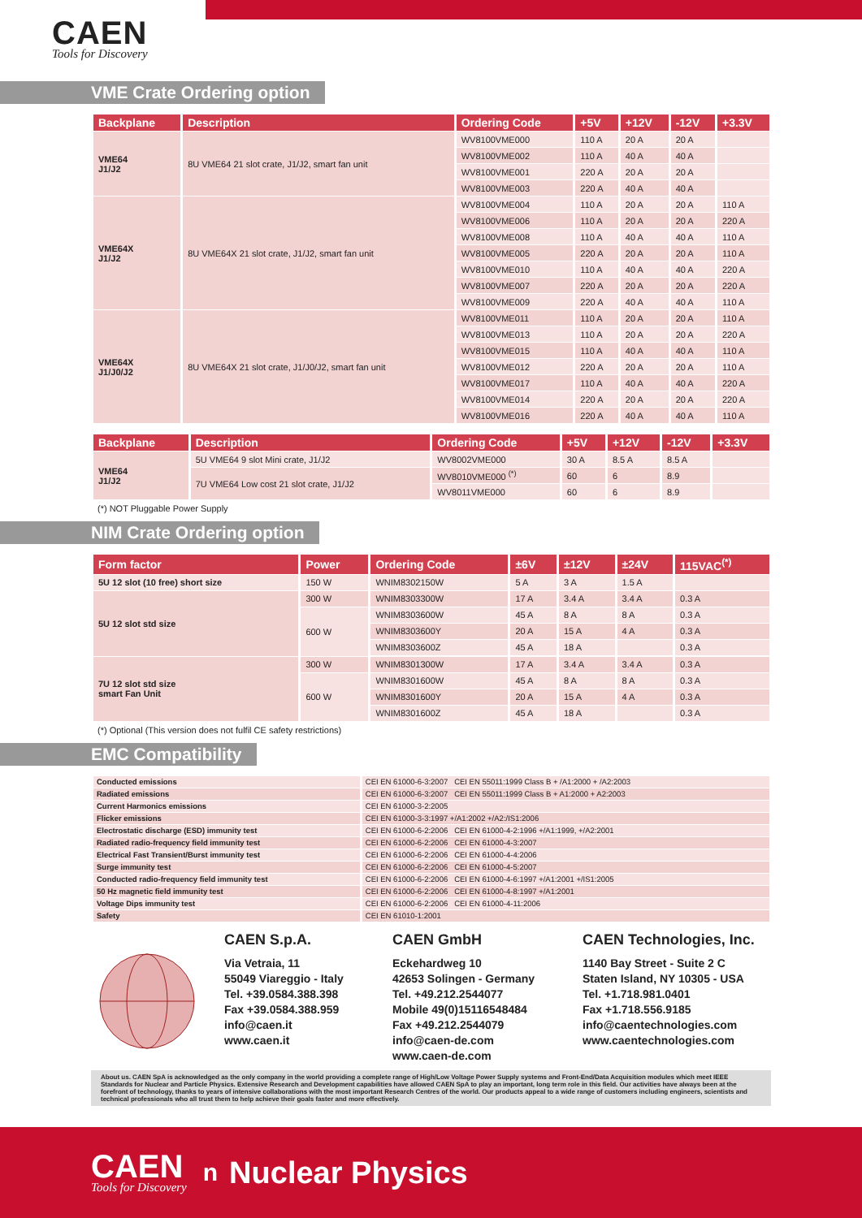CAEN
Tools for Discovery
VME Crate Ordering option
| Backplane | Description | Ordering Code | +5V | +12V | -12V | +3.3V |
| --- | --- | --- | --- | --- | --- | --- |
| VME64 J1/J2 | 8U VME64 21 slot crate, J1/J2, smart fan unit | WV8100VME000 | 110 A | 20 A | 20 A | |
| | | WV8100VME002 | 110 A | 40 A | 40 A | |
| | | WV8100VME001 | 220 A | 20 A | 20 A | |
| | | WV8100VME003 | 220 A | 40 A | 40 A | |
| VME64X J1/J2 | 8U VME64X 21 slot crate, J1/J2, smart fan unit | WV8100VME004 | 110 A | 20 A | 20 A | 110 A |
| | | WV8100VME006 | 110 A | 20 A | 20 A | 220 A |
| | | WV8100VME008 | 110 A | 40 A | 40 A | 110 A |
| | | WV8100VME005 | 220 A | 20 A | 20 A | 110 A |
| | | WV8100VME010 | 110 A | 40 A | 40 A | 220 A |
| | | WV8100VME007 | 220 A | 20 A | 20 A | 220 A |
| | | WV8100VME009 | 220 A | 40 A | 40 A | 110 A |
| VME64X J1/J0/J2 | 8U VME64X 21 slot crate, J1/J0/J2, smart fan unit | WV8100VME011 | 110 A | 20 A | 20 A | 110 A |
| | | WV8100VME013 | 110 A | 20 A | 20 A | 220 A |
| | | WV8100VME015 | 110 A | 40 A | 40 A | 110 A |
| | | WV8100VME012 | 220 A | 20 A | 20 A | 110 A |
| | | WV8100VME017 | 110 A | 40 A | 40 A | 220 A |
| | | WV8100VME014 | 220 A | 20 A | 20 A | 220 A |
| | | WV8100VME016 | 220 A | 40 A | 40 A | 110 A |
| Backplane | Description | Ordering Code | +5V | +12V | -12V | +3.3V |
| --- | --- | --- | --- | --- | --- | --- |
| VME64 J1/J2 | 5U VME64 9 slot Mini crate, J1/J2 | WV8002VME000 | 30 A | 8.5 A | 8.5 A | |
| | 7U VME64 Low cost 21 slot crate, J1/J2 | WV8010VME000 <sup>(*)</sup> | 60 | 6 | 8.9 | |
| | | WV8011VME000 | 60 | 6 | 8.9 | |
(*) NOT Pluggable Power Supply
NIM Crate Ordering option
| Form factor | Power | Ordering Code | ±6V | ±12V | ±24V | 115VAC<sup>(*)</sup> |
| --- | --- | --- | --- | --- | --- | --- |
| 5U 12 slot (10 free) short size | 150 W | WNIM8302150W | 5 A | 3 A | 1.5 A | |
| 5U 12 slot std size | 300 W | WNIM8303300W | 17 A | 3.4 A | 3.4 A | 0.3 A |
| | 600 W | WNIM8303600W | 45 A | 8 A | 8 A | 0.3 A |
| | | WNIM8303600Y | 20 A | 15 A | 4 A | 0.3 A |
| | | WNIM8303600Z | 45 A | 18 A | | 0.3 A |
| 7U 12 slot std size smart Fan Unit | 300 W | WNIM8301300W | 17 A | 3.4 A | 3.4 A | 0.3 A |
| | 600 W | WNIM8301600W | 45 A | 8 A | 8 A | 0.3 A |
| | | WNIM8301600Y | 20 A | 15 A | 4 A | 0.3 A |
| | | WNIM8301600Z | 45 A | 18 A | | 0.3 A |
(*) Optional (This version does not fulfil CE safety restrictions)
EMC Compatibility
| Conducted emissions | CEI EN 61000-6-3:2007 CEI EN 55011:1999 Class B + /A1:2000 + /A2:2003 |
| Radiated emissions | CEI EN 61000-6-3:2007 CEI EN 55011:1999 Class B + A1:2000 + A2:2003 |
| Current Harmonics emissions | CEI EN 61000-3-2:2005 |
| Flicker emissions | CEI EN 61000-3-3:1997 +/A1:2002 +/A2:/IS1:2006 |
| Electrostatic discharge (ESD) immunity test | CEI EN 61000-6-2:2006 CEI EN 61000-4-2:1996 +/A1:1999, +/A2:2001 |
| Radiated radio-frequency field immunity test | CEI EN 61000-6-2:2006 CEI EN 61000-4-3:2007 |
| Electrical Fast Transient/Burst immunity test | CEI EN 61000-6-2:2006 CEI EN 61000-4-4:2006 |
| Surge immunity test | CEI EN 61000-6-2:2006 CEI EN 61000-4-5:2007 |
| Conducted radio-frequency field immunity test | CEI EN 61000-6-2:2006 CEI EN 61000-4-6:1997 +/A1:2001 +/IS1:2005 |
| 50 Hz magnetic field immunity test | CEI EN 61000-6-2:2006 CEI EN 61000-4-8:1997 +/A1:2001 |
| Voltage Dips immunity test | CEI EN 61000-6-2:2006 CEI EN 61000-4-11:2006 |
| Safety | CEI EN 61010-1:2001 |
CAEN S.p.A.
Via Vetraia, 11
55049 Viareggio - Italy
Tel. +39.0584.388.398
Fax +39.0584.388.959
info@caen.it
www.caen.it
CAEN GmbH
Eckehardweg 10
42653 Solingen - Germany
Tel. +49.212.2544077
Mobile 49(0)15116548484
Fax +49.212.2544079
info@caen-de.com
www.caen-de.com
CAEN Technologies, Inc.
1140 Bay Street - Suite 2 C
Staten Island, NY 10305 - USA
Tel. +1.718.981.0401
Fax +1.718.556.9185
info@caentechnologies.com
www.caentechnologies.com
About us. CAEN SpA is acknowledged as the only company in the world providing a complete range of High/Low Voltage Power Supply systems and Front-End/Data Acquisition modules which meet IEEE Standards for Nuclear and Particle Physics. Extensive Research and Development capabilities have allowed CAEN SpA to play an important, long term role in this field. Our activities have always been at the forefront of technology, thanks to years of intensive collaborations with the most important Research Centres of the world. Our products appeal to a wide range of customers including engineers, scientists and technical professionals who all trust them to help achieve their goals faster and more effectively.
CAEN
Tools for Discovery
n Nuclear Physics